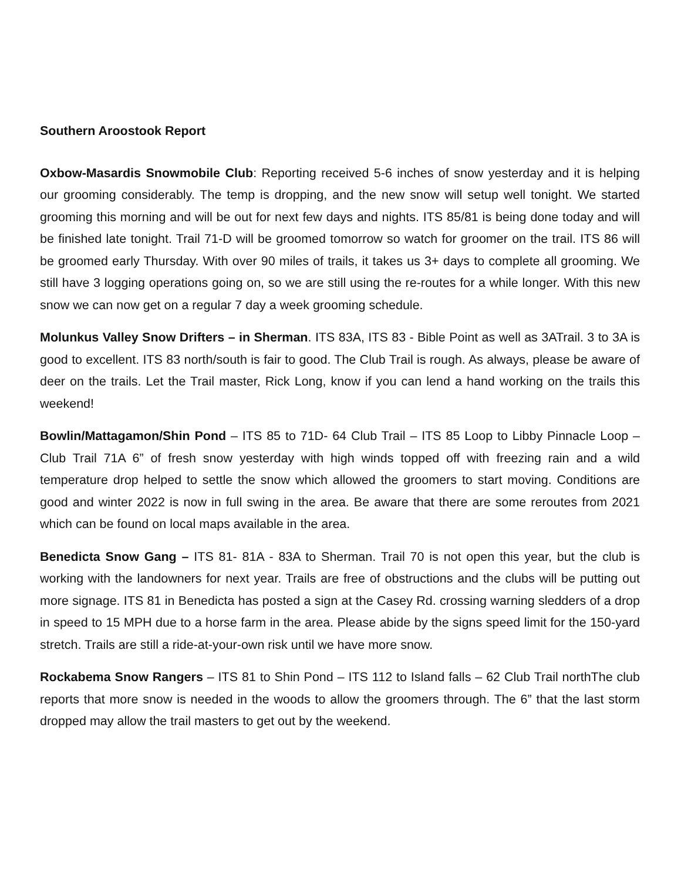Southern Aroostook Report
Oxbow-Masardis Snowmobile Club: Reporting received 5-6 inches of snow yesterday and it is helping our grooming considerably. The temp is dropping, and the new snow will setup well tonight. We started grooming this morning and will be out for next few days and nights. ITS 85/81 is being done today and will be finished late tonight. Trail 71-D will be groomed tomorrow so watch for groomer on the trail. ITS 86 will be groomed early Thursday. With over 90 miles of trails, it takes us 3+ days to complete all grooming. We still have 3 logging operations going on, so we are still using the re-routes for a while longer. With this new snow we can now get on a regular 7 day a week grooming schedule.
Molunkus Valley Snow Drifters – in Sherman. ITS 83A, ITS 83 - Bible Point as well as 3ATrail. 3 to 3A is good to excellent. ITS 83 north/south is fair to good. The Club Trail is rough. As always, please be aware of deer on the trails. Let the Trail master, Rick Long, know if you can lend a hand working on the trails this weekend!
Bowlin/Mattagamon/Shin Pond – ITS 85 to 71D- 64 Club Trail – ITS 85 Loop to Libby Pinnacle Loop – Club Trail 71A 6” of fresh snow yesterday with high winds topped off with freezing rain and a wild temperature drop helped to settle the snow which allowed the groomers to start moving. Conditions are good and winter 2022 is now in full swing in the area. Be aware that there are some reroutes from 2021 which can be found on local maps available in the area.
Benedicta Snow Gang – ITS 81- 81A - 83A to Sherman. Trail 70 is not open this year, but the club is working with the landowners for next year. Trails are free of obstructions and the clubs will be putting out more signage. ITS 81 in Benedicta has posted a sign at the Casey Rd. crossing warning sledders of a drop in speed to 15 MPH due to a horse farm in the area. Please abide by the signs speed limit for the 150-yard stretch. Trails are still a ride-at-your-own risk until we have more snow.
Rockabema Snow Rangers – ITS 81 to Shin Pond – ITS 112 to Island falls – 62 Club Trail northThe club reports that more snow is needed in the woods to allow the groomers through. The 6” that the last storm dropped may allow the trail masters to get out by the weekend.